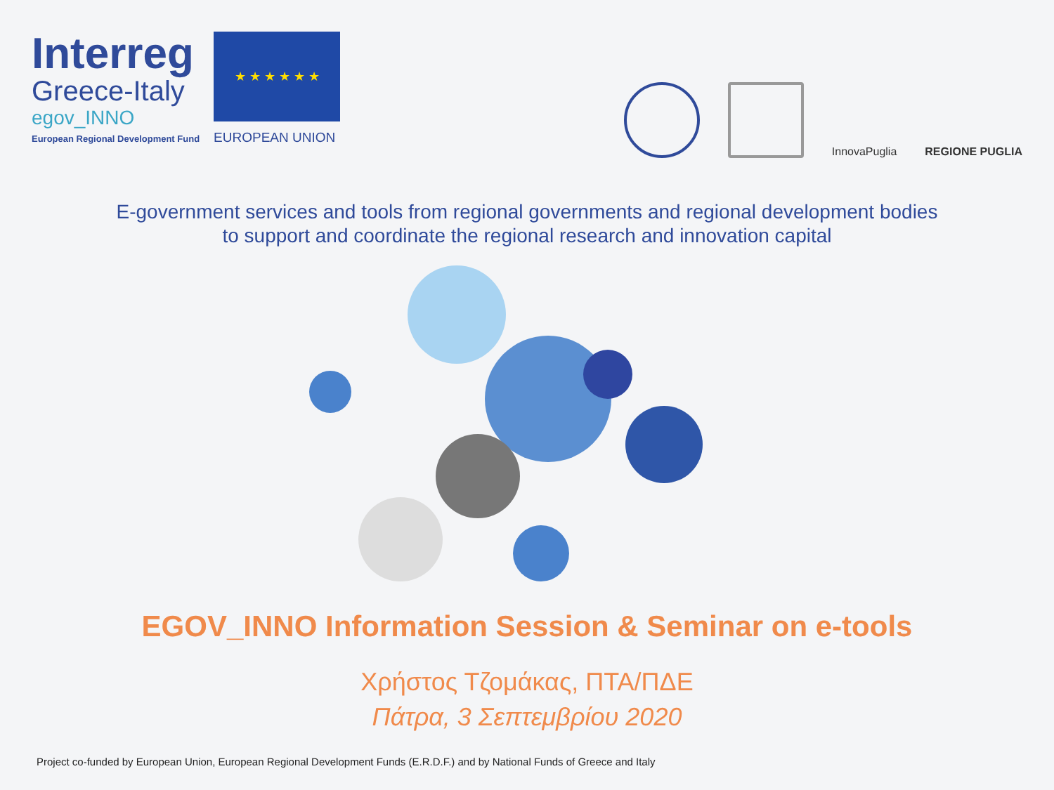Interreg
Greece-Italy
egov_INNO
European Regional Development Fund
★ ★ ★ ★ ★ ★
EUROPEAN UNION
InnovaPuglia
REGIONE PUGLIA
E-government services and tools from regional governments and regional development bodies
to support and coordinate the regional research and innovation capital
EGOV_INNO Information Session & Seminar on e-tools
Χρήστος Τζομάκας, ΠΤΑ/ΠΔΕ
Πάτρα, 3 Σεπτεμβρίου 2020
Project co-funded by European Union, European Regional Development Funds (E.R.D.F.) and by National Funds of Greece and Italy